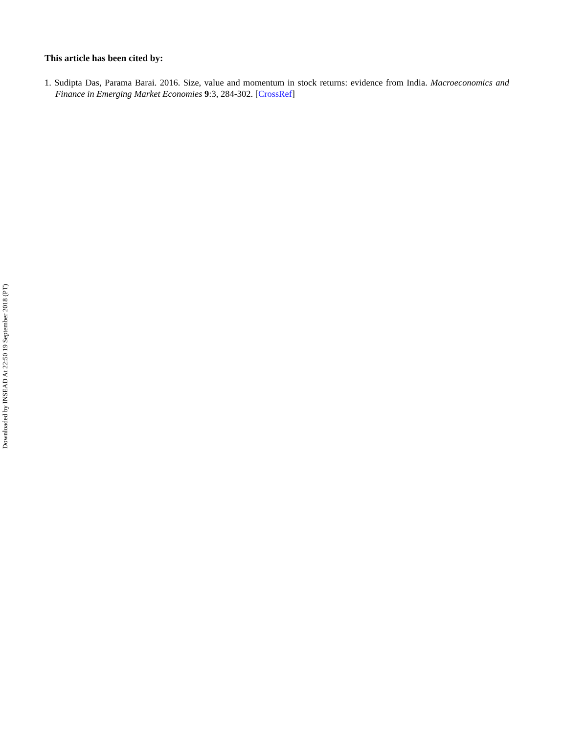This article has been cited by:
1. Sudipta Das, Parama Barai. 2016. Size, value and momentum in stock returns: evidence from India. Macroeconomics and Finance in Emerging Market Economies 9:3, 284-302. [CrossRef]
Downloaded by INSEAD At 22:50 19 September 2018 (PT)